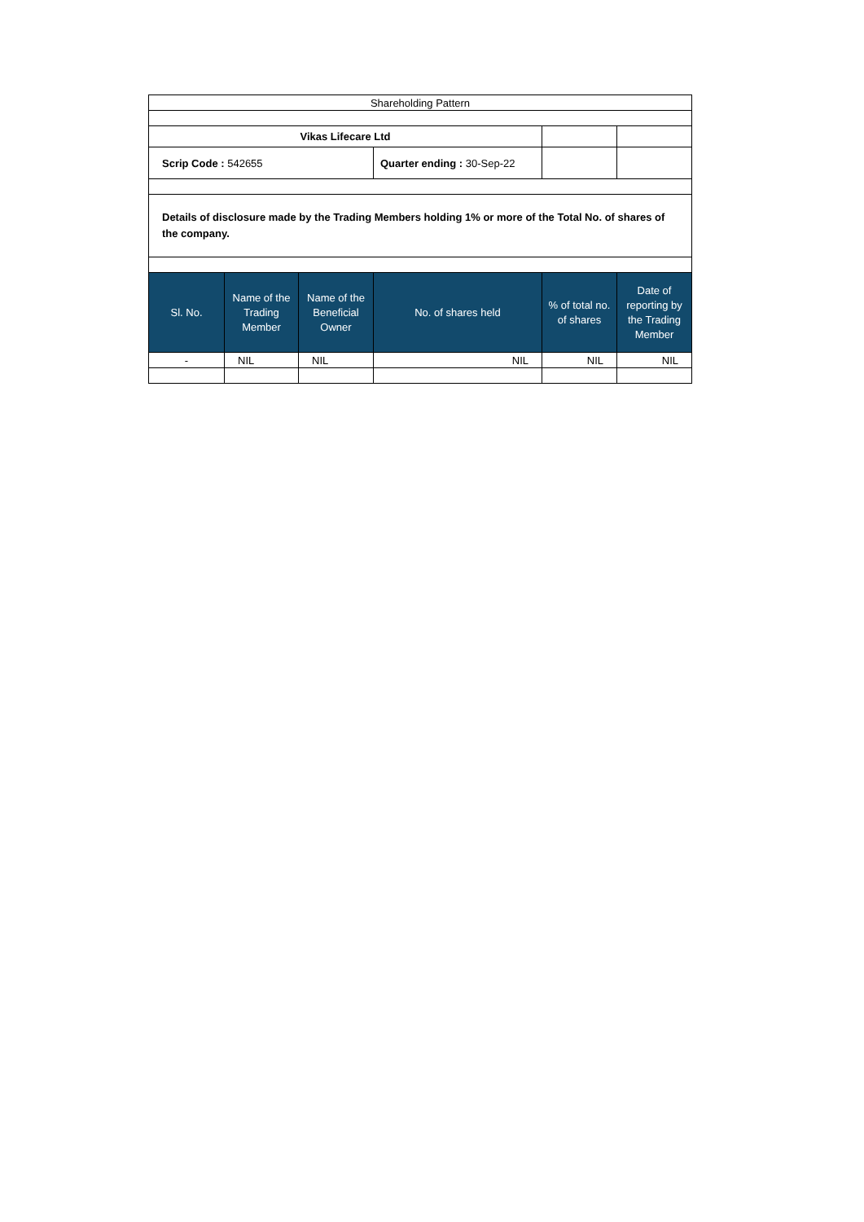| Shareholding Pattern | | | | | |
| Vikas Lifecare Ltd | | | | | |
| Scrip Code : 542655 | | | Quarter ending : 30-Sep-22 | | |
| Details of disclosure made by the Trading Members holding 1% or more of the Total No. of shares of the company. | | | | | |
| Sl. No. | Name of the Trading Member | Name of the Beneficial Owner | No. of shares held | % of total no. of shares | Date of reporting by the Trading Member |
| - | NIL | NIL | NIL | NIL | NIL |